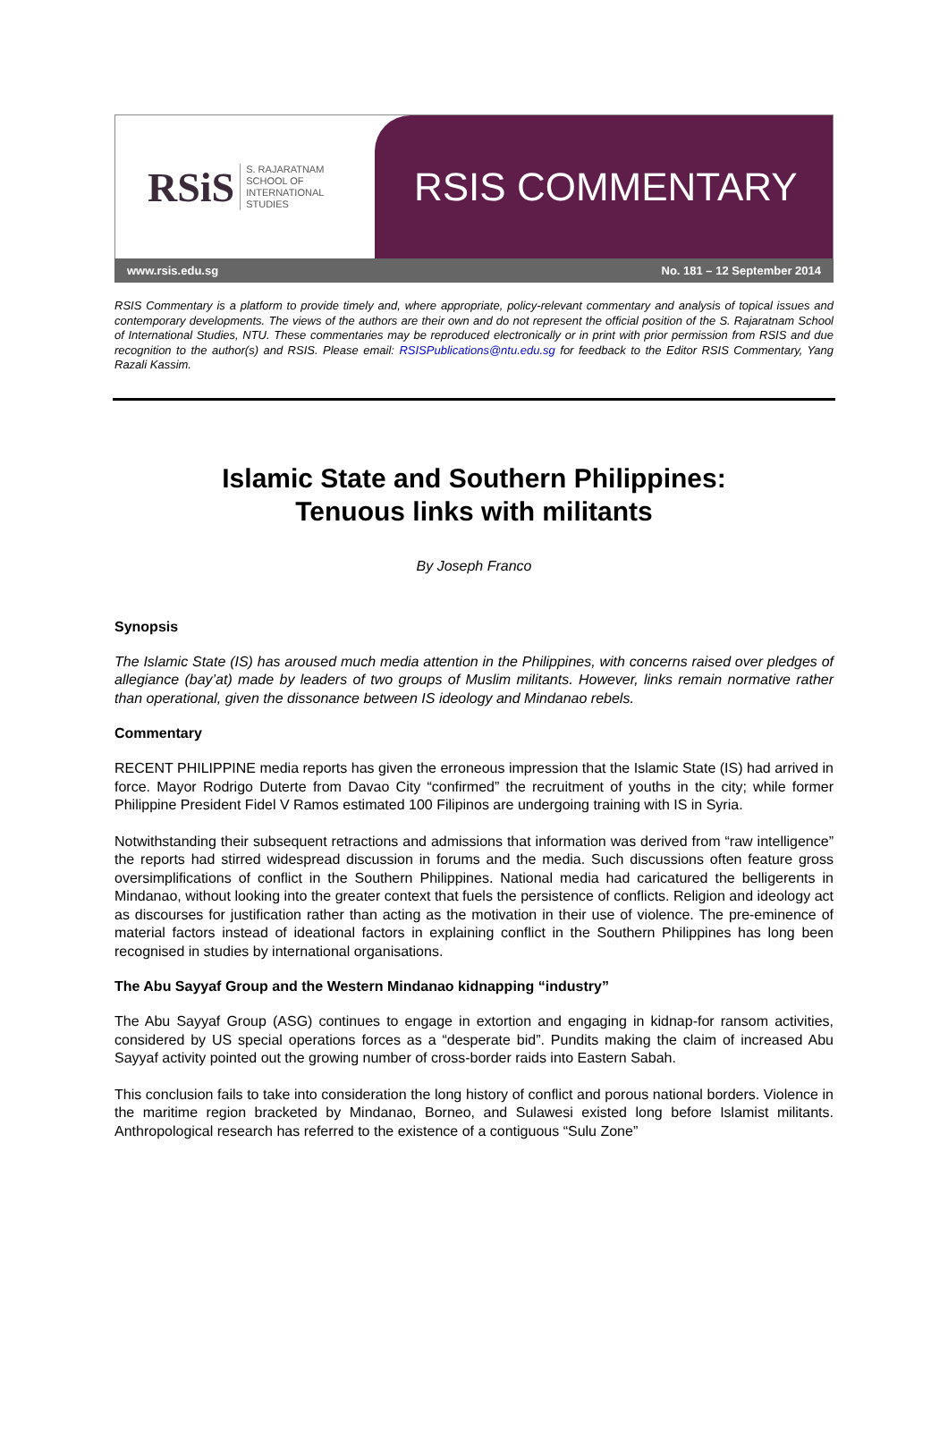RSiS S. RAJARATNAM
SCHOOL OF
INTERNATIONAL
STUDIES
RSIS COMMENTARY
www.rsis.edu.sg No. 181 – 12 September 2014
RSIS Commentary is a platform to provide timely and, where appropriate, policy-relevant commentary and analysis of topical issues and contemporary developments. The views of the authors are their own and do not represent the official position of the S. Rajaratnam School of International Studies, NTU. These commentaries may be reproduced electronically or in print with prior permission from RSIS and due recognition to the author(s) and RSIS. Please email: RSISPublications@ntu.edu.sg for feedback to the Editor RSIS Commentary, Yang Razali Kassim.
Islamic State and Southern Philippines:
Tenuous links with militants
By Joseph Franco
Synopsis
The Islamic State (IS) has aroused much media attention in the Philippines, with concerns raised over pledges of allegiance (bay’at) made by leaders of two groups of Muslim militants. However, links remain normative rather than operational, given the dissonance between IS ideology and Mindanao rebels.
Commentary
RECENT PHILIPPINE media reports has given the erroneous impression that the Islamic State (IS) had arrived in force. Mayor Rodrigo Duterte from Davao City “confirmed” the recruitment of youths in the city; while former Philippine President Fidel V Ramos estimated 100 Filipinos are undergoing training with IS in Syria.
Notwithstanding their subsequent retractions and admissions that information was derived from “raw intelligence” the reports had stirred widespread discussion in forums and the media. Such discussions often feature gross oversimplifications of conflict in the Southern Philippines. National media had caricatured the belligerents in Mindanao, without looking into the greater context that fuels the persistence of conflicts. Religion and ideology act as discourses for justification rather than acting as the motivation in their use of violence. The pre-eminence of material factors instead of ideational factors in explaining conflict in the Southern Philippines has long been recognised in studies by international organisations.
The Abu Sayyaf Group and the Western Mindanao kidnapping “industry”
The Abu Sayyaf Group (ASG) continues to engage in extortion and engaging in kidnap-for ransom activities, considered by US special operations forces as a “desperate bid”. Pundits making the claim of increased Abu Sayyaf activity pointed out the growing number of cross-border raids into Eastern Sabah.
This conclusion fails to take into consideration the long history of conflict and porous national borders. Violence in the maritime region bracketed by Mindanao, Borneo, and Sulawesi existed long before Islamist militants. Anthropological research has referred to the existence of a contiguous “Sulu Zone”